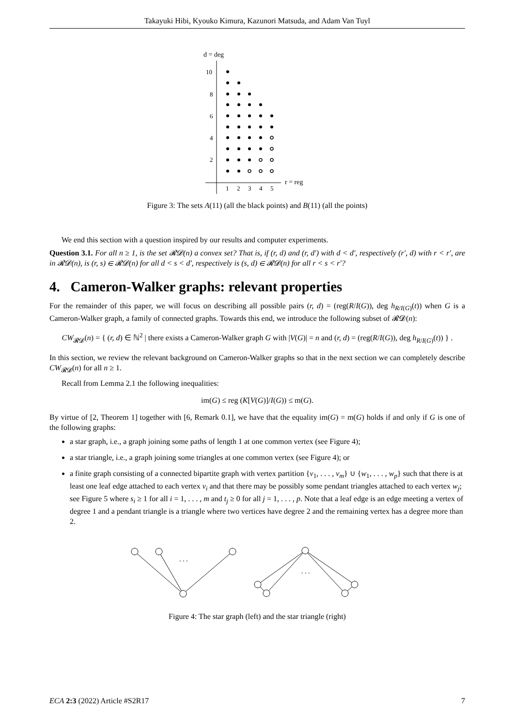Takayuki Hibi, Kyouko Kimura, Kazunori Matsuda, and Adam Van Tuyl
d = deg
10
8
6
4
2
r = reg
1
2
3
4
5
Figure 3: The sets A(11) (all the black points) and B(11) (all the points)
We end this section with a question inspired by our results and computer experiments.
Question 3.1. For all n ≥ 1, is the set 𝓡𝓓(n) a convex set? That is, if (r, d) and (r, d′) with d < d′, respectively (r′, d) with r < r′, are in 𝓡𝓓(n), is (r, s) ∈ 𝓡𝓓(n) for all d < s < d′, respectively is (s, d) ∈ 𝓡𝓓(n) for all r < s < r′?
4. Cameron-Walker graphs: relevant properties
For the remainder of this paper, we will focus on describing all possible pairs (r, d) = (reg(R/I(G)), deg h<sub>R/I(G)</sub>(t)) when G is a Cameron-Walker graph, a family of connected graphs. Towards this end, we introduce the following subset of 𝓡𝓓(n):
CW<sub>𝓡𝓓</sub>(n) = { (r, d) ∈ ℕ<sup>2</sup> | there exists a Cameron-Walker graph G with |V(G)| = n and (r, d) = (reg(R/I(G)), deg h<sub>R/I(G)</sub>(t)) } .
In this section, we review the relevant background on Cameron-Walker graphs so that in the next section we can completely describe CW<sub>𝓡𝓓</sub>(n) for all n ≥ 1.
Recall from Lemma 2.1 the following inequalities:
im(G) ≤ reg (K[V(G)]/I(G)) ≤ m(G).
By virtue of [2, Theorem 1] together with [6, Remark 0.1], we have that the equality im(G) = m(G) holds if and only if G is one of the following graphs:
a star graph, i.e., a graph joining some paths of length 1 at one common vertex (see Figure 4);
a star triangle, i.e., a graph joining some triangles at one common vertex (see Figure 4); or
a finite graph consisting of a connected bipartite graph with vertex partition {v<sub>1</sub>, . . . , v<sub>m</sub>} ∪ {w<sub>1</sub>, . . . , w<sub>p</sub>} such that there is at least one leaf edge attached to each vertex v<sub>i</sub> and that there may be possibly some pendant triangles attached to each vertex w<sub>j</sub>; see Figure 5 where s<sub>i</sub> ≥ 1 for all i = 1, . . . , m and t<sub>j</sub> ≥ 0 for all j = 1, . . . , p. Note that a leaf edge is an edge meeting a vertex of degree 1 and a pendant triangle is a triangle where two vertices have degree 2 and the remaining vertex has a degree more than 2.
. . .
. . .
Figure 4: The star graph (left) and the star triangle (right)
ECA 2:3 (2022) Article #S2R17 7